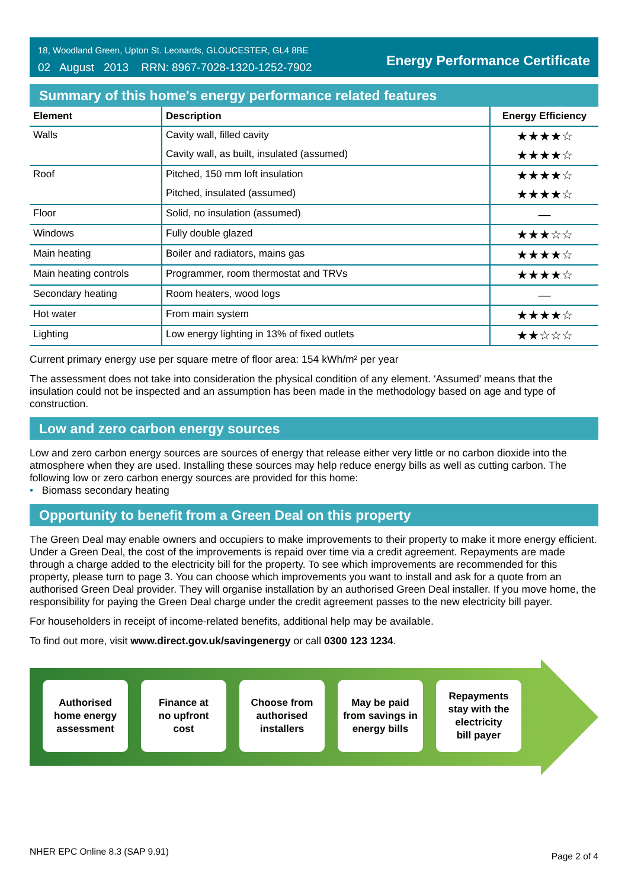18, Woodland Green, Upton St. Leonards, GLOUCESTER, GL4 8BE
02 August 2013 RRN: 8967-7028-1320-1252-7902
Energy Performance Certificate
Summary of this home's energy performance related features
| Element | Description | Energy Efficiency |
| --- | --- | --- |
| Walls | Cavity wall, filled cavity | ★★★★☆ |
| | Cavity wall, as built, insulated (assumed) | ★★★★☆ |
| Roof | Pitched, 150 mm loft insulation | ★★★★☆ |
| | Pitched, insulated (assumed) | ★★★★☆ |
| Floor | Solid, no insulation (assumed) | — |
| Windows | Fully double glazed | ★★★☆☆ |
| Main heating | Boiler and radiators, mains gas | ★★★★☆ |
| Main heating controls | Programmer, room thermostat and TRVs | ★★★★☆ |
| Secondary heating | Room heaters, wood logs | — |
| Hot water | From main system | ★★★★☆ |
| Lighting | Low energy lighting in 13% of fixed outlets | ★★☆☆☆ |
Current primary energy use per square metre of floor area: 154 kWh/m² per year
The assessment does not take into consideration the physical condition of any element. ‘Assumed' means that the insulation could not be inspected and an assumption has been made in the methodology based on age and type of construction.
Low and zero carbon energy sources
Low and zero carbon energy sources are sources of energy that release either very little or no carbon dioxide into the atmosphere when they are used. Installing these sources may help reduce energy bills as well as cutting carbon. The following low or zero carbon energy sources are provided for this home:
• Biomass secondary heating
Opportunity to benefit from a Green Deal on this property
The Green Deal may enable owners and occupiers to make improvements to their property to make it more energy efficient. Under a Green Deal, the cost of the improvements is repaid over time via a credit agreement. Repayments are made through a charge added to the electricity bill for the property. To see which improvements are recommended for this property, please turn to page 3. You can choose which improvements you want to install and ask for a quote from an authorised Green Deal provider. They will organise installation by an authorised Green Deal installer. If you move home, the responsibility for paying the Green Deal charge under the credit agreement passes to the new electricity bill payer.
For householders in receipt of income-related benefits, additional help may be available.
To find out more, visit www.direct.gov.uk/savingenergy or call 0300 123 1234.
Authorised
home energy
assessment
Finance at
no upfront
cost
Choose from
authorised
installers
May be paid
from savings in
energy bills
Repayments
stay with the
electricity
bill payer
NHER EPC Online 8.3 (SAP 9.91) Page 2 of 4